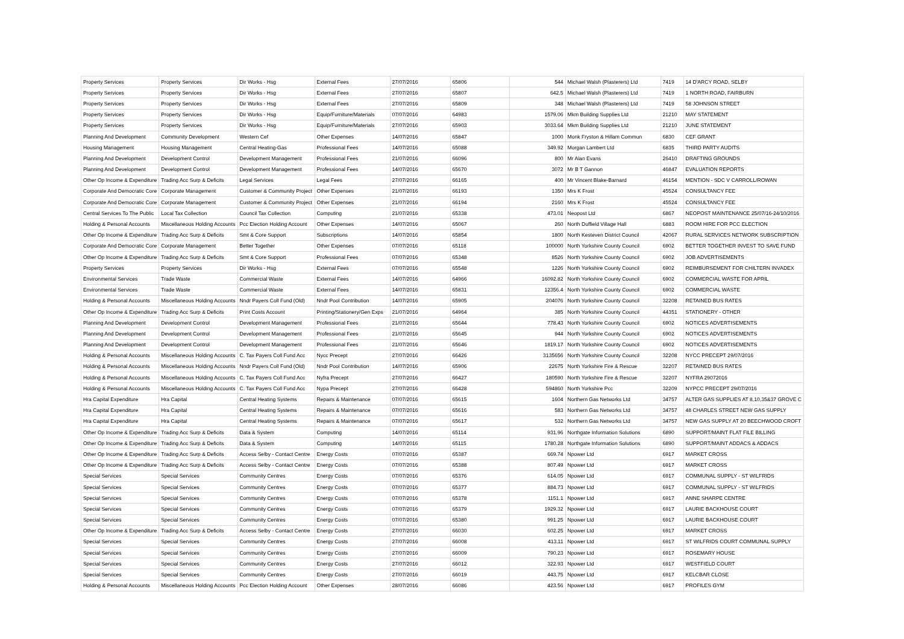| Property Services | Property Services | Dir Works - Hsg | External Fees | 27/07/2016 | 65806 | 544 | Michael Walsh (Plasterers) Ltd | 7419 | 14 D'ARCY ROAD, SELBY |
| Property Services | Property Services | Dir Works - Hsg | External Fees | 27/07/2016 | 65807 | 642.5 | Michael Walsh (Plasterers) Ltd | 7419 | 1 NORTH ROAD, FAIRBURN |
| Property Services | Property Services | Dir Works - Hsg | External Fees | 27/07/2016 | 65809 | 348 | Michael Walsh (Plasterers) Ltd | 7419 | 58 JOHNSON STREET |
| Property Services | Property Services | Dir Works - Hsg | Equip/Furniture/Materials | 07/07/2016 | 64983 | 1579.06 | Mkm Building Supplies Ltd | 21210 | MAY STATEMENT |
| Property Services | Property Services | Dir Works - Hsg | Equip/Furniture/Materials | 27/07/2016 | 65903 | 3033.64 | Mkm Building Supplies Ltd | 21210 | JUNE STATEMENT |
| Planning And Development | Community Development | Western Cef | Other Expenses | 14/07/2016 | 65847 | 1000 | Monk Fryston & Hillam Commun | 6830 | CEF GRANT |
| Housing Management | Housing Management | Central Heating-Gas | Professional Fees | 14/07/2016 | 65088 | 349.92 | Morgan Lambert Ltd | 6835 | THIRD PARTY AUDITS |
| Planning And Development | Development Control | Development Management | Professional Fees | 21/07/2016 | 66096 | 800 | Mr Alan Evans | 26410 | DRAFTING GROUNDS |
| Planning And Development | Development Control | Development Management | Professional Fees | 14/07/2016 | 65670 | 3072 | Mr B T Gannon | 46847 | EVALUATION REPORTS |
| Other Op Income & Expenditure | Trading Acc Surp & Deficits | Legal Services | Legal Fees | 27/07/2016 | 66165 | 400 | Mr Vincent Blake-Barnard | 46154 | MENTION - SDC V CARROLL/ROWAN |
| Corporate And Democratic Core | Corporate Management | Customer & Community Project | Other Expenses | 21/07/2016 | 66193 | 1350 | Mrs K Frost | 45524 | CONSULTANCY FEE |
| Corporate And Democratic Core | Corporate Management | Customer & Community Project | Other Expenses | 21/07/2016 | 66194 | 2160 | Mrs K Frost | 45524 | CONSULTANCY FEE |
| Central Services To The Public | Local Tax Collection | Council Tax Collection | Computing | 21/07/2016 | 65338 | 473.01 | Neopost Ltd | 6867 | NEOPOST MAINTENANCE 25/07/16-24/10/2016 |
| Holding & Personal Accounts | Miscellaneous Holding Accounts | Pcc Election Holding Account | Other Expenses | 14/07/2016 | 65067 | 260 | North Duffield Village Hall | 6883 | ROOM HIRE FOR PCC ELECTION |
| Other Op Income & Expenditure | Trading Acc Surp & Deficits | Smt & Core Support | Subscriptions | 14/07/2016 | 65854 | 1800 | North Kesteven District Council | 42067 | RURAL SERVICES NETWORK SUBSCRIPTION |
| Corporate And Democratic Core | Corporate Management | Better Together | Other Expenses | 07/07/2016 | 65118 | 100000 | North Yorkshire County Council | 6902 | BETTER TOGETHER INVEST TO SAVE FUND |
| Other Op Income & Expenditure | Trading Acc Surp & Deficits | Smt & Core Support | Professional Fees | 07/07/2016 | 65348 | 8526 | North Yorkshire County Council | 6902 | JOB ADVERTISEMENTS |
| Property Services | Property Services | Dir Works - Hsg | External Fees | 07/07/2016 | 65548 | 1226 | North Yorkshire County Council | 6902 | REIMBURSEMENT FOR CHILTERN INVADEX |
| Environmental Services | Trade Waste | Commercial Waste | External Fees | 14/07/2016 | 64966 | 16092.82 | North Yorkshire County Council | 6902 | COMMERCIAL WASTE FOR APRIL |
| Environmental Services | Trade Waste | Commercial Waste | External Fees | 14/07/2016 | 65831 | 12356.4 | North Yorkshire County Council | 6902 | COMMERCIAL WASTE |
| Holding & Personal Accounts | Miscellaneous Holding Accounts | Nndr Payers Coll Fund (Old) | Nndr Pool Contribution | 14/07/2016 | 65905 | 204076 | North Yorkshire County Council | 32208 | RETAINED BUS RATES |
| Other Op Income & Expenditure | Trading Acc Surp & Deficits | Print Costs Account | Printing/Stationery/Gen Exps | 21/07/2016 | 64964 | 385 | North Yorkshire County Council | 44351 | STATIONERY - OTHER |
| Planning And Development | Development Control | Development Management | Professional Fees | 21/07/2016 | 65644 | 778.43 | North Yorkshire County Council | 6902 | NOTICES ADVERTISEMENTS |
| Planning And Development | Development Control | Development Management | Professional Fees | 21/07/2016 | 65645 | 944 | North Yorkshire County Council | 6902 | NOTICES ADVERTISEMENTS |
| Planning And Development | Development Control | Development Management | Professional Fees | 21/07/2016 | 65646 | 1819.17 | North Yorkshire County Council | 6902 | NOTICES ADVERTISEMENTS |
| Holding & Personal Accounts | Miscellaneous Holding Accounts | C. Tax Payers Coll Fund Acc | Nycc Precept | 27/07/2016 | 66426 | 3135656 | North Yorkshire County Council | 32208 | NYCC PRECEPT 29/07/2016 |
| Holding & Personal Accounts | Miscellaneous Holding Accounts | Nndr Payers Coll Fund (Old) | Nndr Pool Contribution | 14/07/2016 | 65906 | 22675 | North Yorkshire Fire & Rescue | 32207 | RETAINED BUS RATES |
| Holding & Personal Accounts | Miscellaneous Holding Accounts | C. Tax Payers Coll Fund Acc | Nyfra Precept | 27/07/2016 | 66427 | 180590 | North Yorkshire Fire & Rescue | 32207 | NYFRA 29072016 |
| Holding & Personal Accounts | Miscellaneous Holding Accounts | C. Tax Payers Coll Fund Acc | Nypa Precept | 27/07/2016 | 66428 | 594860 | North Yorkshire Pcc | 32209 | NYPCC PRECEPT 29/07/2016 |
| Hra Capital Expenditure | Hra Capital | Central Heating Systems | Repairs & Maintenance | 07/07/2016 | 65615 | 1604 | Northern Gas Networks Ltd | 34757 | ALTER GAS SUPPLIES AT 8,10,35&37 GROVE C |
| Hra Capital Expenditure | Hra Capital | Central Heating Systems | Repairs & Maintenance | 07/07/2016 | 65616 | 583 | Northern Gas Networks Ltd | 34757 | 48 CHARLES STREET NEW GAS SUPPLY |
| Hra Capital Expenditure | Hra Capital | Central Heating Systems | Repairs & Maintenance | 07/07/2016 | 65617 | 532 | Northern Gas Networks Ltd | 34757 | NEW GAS SUPPLY AT 20 BEECHWOOD CROFT |
| Other Op Income & Expenditure | Trading Acc Surp & Deficits | Data & System | Computing | 14/07/2016 | 65114 | 931.96 | Northgate Information Solutions | 6890 | SUPPORT/MAINT FLAT FILE BILLING |
| Other Op Income & Expenditure | Trading Acc Surp & Deficits | Data & System | Computing | 14/07/2016 | 65115 | 1780.28 | Northgate Information Solutions | 6890 | SUPPORT/MAINT ADDACS & ADDACS |
| Other Op Income & Expenditure | Trading Acc Surp & Deficits | Access Selby - Contact Centre | Energy Costs | 07/07/2016 | 65387 | 669.74 | Npower Ltd | 6917 | MARKET CROSS |
| Other Op Income & Expenditure | Trading Acc Surp & Deficits | Access Selby - Contact Centre | Energy Costs | 07/07/2016 | 65388 | 807.49 | Npower Ltd | 6917 | MARKET CROSS |
| Special Services | Special Services | Community Centres | Energy Costs | 07/07/2016 | 65376 | 614.05 | Npower Ltd | 6917 | COMMUNAL SUPPLY - ST WILFRIDS |
| Special Services | Special Services | Community Centres | Energy Costs | 07/07/2016 | 65377 | 884.73 | Npower Ltd | 6917 | COMMUNAL SUPPLY - ST WILFRIDS |
| Special Services | Special Services | Community Centres | Energy Costs | 07/07/2016 | 65378 | 1151.1 | Npower Ltd | 6917 | ANNE SHARPE CENTRE |
| Special Services | Special Services | Community Centres | Energy Costs | 07/07/2016 | 65379 | 1929.32 | Npower Ltd | 6917 | LAURIE BACKHOUSE COURT |
| Special Services | Special Services | Community Centres | Energy Costs | 07/07/2016 | 65380 | 991.25 | Npower Ltd | 6917 | LAURIE BACKHOUSE COURT |
| Other Op Income & Expenditure | Trading Acc Surp & Deficits | Access Selby - Contact Centre | Energy Costs | 27/07/2016 | 66030 | 602.25 | Npower Ltd | 6917 | MARKET CROSS |
| Special Services | Special Services | Community Centres | Energy Costs | 27/07/2016 | 66008 | 413.11 | Npower Ltd | 6917 | ST WILFRIDS COURT COMMUNAL SUPPLY |
| Special Services | Special Services | Community Centres | Energy Costs | 27/07/2016 | 66009 | 790.23 | Npower Ltd | 6917 | ROSEMARY HOUSE |
| Special Services | Special Services | Community Centres | Energy Costs | 27/07/2016 | 66012 | 322.93 | Npower Ltd | 6917 | WESTFIELD COURT |
| Special Services | Special Services | Community Centres | Energy Costs | 27/07/2016 | 66019 | 443.75 | Npower Ltd | 6917 | KELCBAR CLOSE |
| Holding & Personal Accounts | Miscellaneous Holding Accounts | Pcc Election Holding Account | Other Expenses | 28/07/2016 | 66086 | 423.56 | Npower Ltd | 6917 | PROFILES GYM |